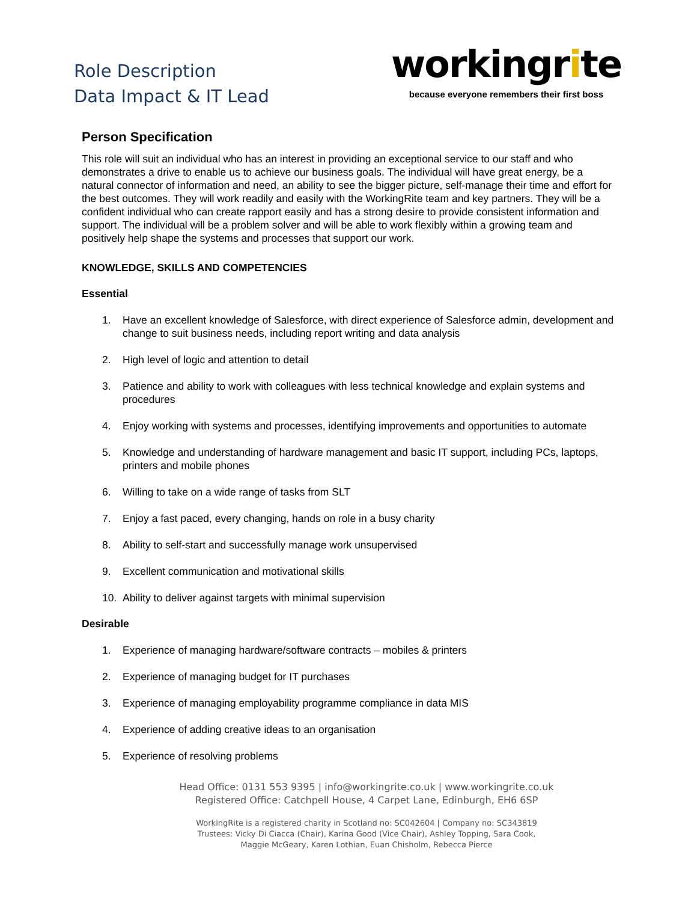Role Description
Data Impact & IT Lead
workingrite
because everyone remembers their first boss
Person Specification
This role will suit an individual who has an interest in providing an exceptional service to our staff and who demonstrates a drive to enable us to achieve our business goals. The individual will have great energy, be a natural connector of information and need, an ability to see the bigger picture, self-manage their time and effort for the best outcomes. They will work readily and easily with the WorkingRite team and key partners. They will be a confident individual who can create rapport easily and has a strong desire to provide consistent information and support. The individual will be a problem solver and will be able to work flexibly within a growing team and positively help shape the systems and processes that support our work.
KNOWLEDGE, SKILLS AND COMPETENCIES
Essential
1. Have an excellent knowledge of Salesforce, with direct experience of Salesforce admin, development and change to suit business needs, including report writing and data analysis
2. High level of logic and attention to detail
3. Patience and ability to work with colleagues with less technical knowledge and explain systems and procedures
4. Enjoy working with systems and processes, identifying improvements and opportunities to automate
5. Knowledge and understanding of hardware management and basic IT support, including PCs, laptops, printers and mobile phones
6. Willing to take on a wide range of tasks from SLT
7. Enjoy a fast paced, every changing, hands on role in a busy charity
8. Ability to self-start and successfully manage work unsupervised
9. Excellent communication and motivational skills
10. Ability to deliver against targets with minimal supervision
Desirable
1. Experience of managing hardware/software contracts – mobiles & printers
2. Experience of managing budget for IT purchases
3. Experience of managing employability programme compliance in data MIS
4. Experience of adding creative ideas to an organisation
5. Experience of resolving problems
Head Office: 0131 553 9395 | info@workingrite.co.uk | www.workingrite.co.uk
Registered Office: Catchpell House, 4 Carpet Lane, Edinburgh, EH6 6SP
WorkingRite is a registered charity in Scotland no: SC042604 | Company no: SC343819
Trustees: Vicky Di Ciacca (Chair), Karina Good (Vice Chair), Ashley Topping, Sara Cook,
Maggie McGeary, Karen Lothian, Euan Chisholm, Rebecca Pierce